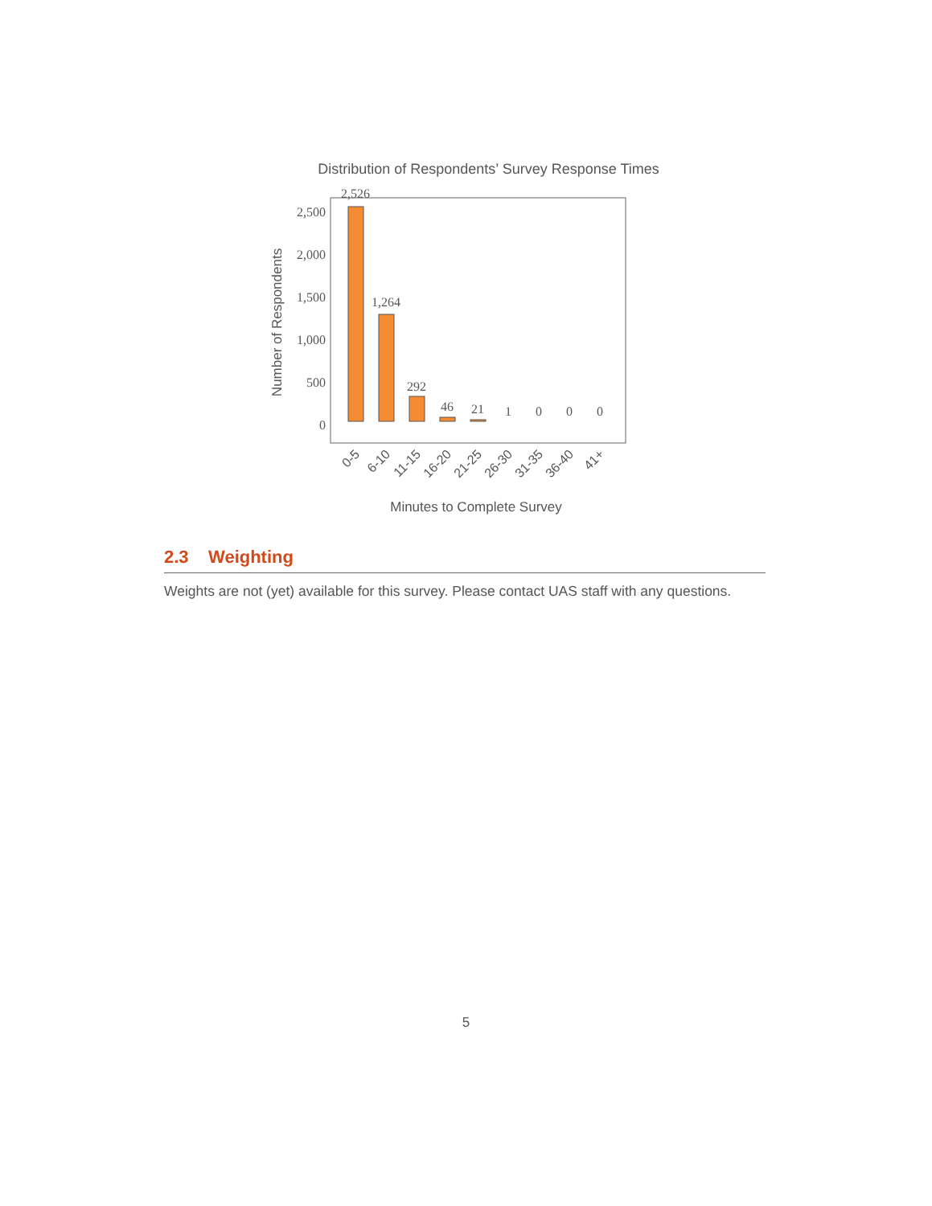Distribution of Respondents’ Survey Response Times
2,500
2,000
1,500
1,000
500
0
2,526
1,264
292
46
21
1
0
0
0
Number of Respondents
0-5
6-10
11-15
16-20
21-25
26-30
31-35
36-40
41+
Minutes to Complete Survey
2.3 Weighting
Weights are not (yet) available for this survey. Please contact UAS staff with any questions.
5